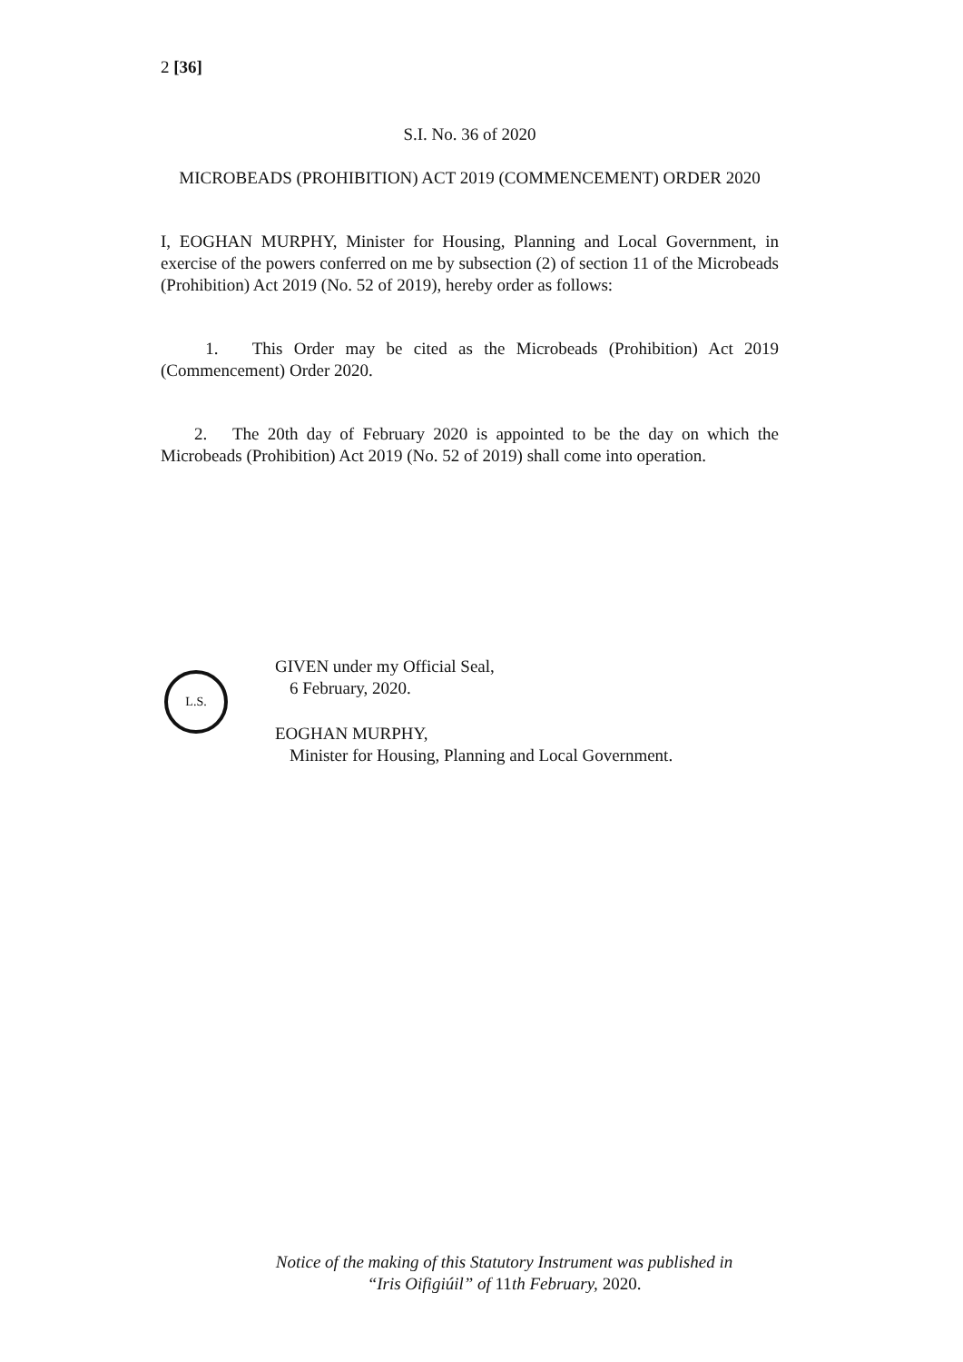2 [36]
S.I. No. 36 of 2020
MICROBEADS (PROHIBITION) ACT 2019 (COMMENCEMENT) ORDER 2020
I, EOGHAN MURPHY, Minister for Housing, Planning and Local Government, in exercise of the powers conferred on me by subsection (2) of section 11 of the Microbeads (Prohibition) Act 2019 (No. 52 of 2019), hereby order as follows:
1. This Order may be cited as the Microbeads (Prohibition) Act 2019 (Commencement) Order 2020.
2. The 20th day of February 2020 is appointed to be the day on which the Microbeads (Prohibition) Act 2019 (No. 52 of 2019) shall come into operation.
L.S.
GIVEN under my Official Seal,
6 February, 2020.
EOGHAN MURPHY,
Minister for Housing, Planning and Local Government.
Notice of the making of this Statutory Instrument was published in
“Iris Oifigiúil” of 11th February, 2020.